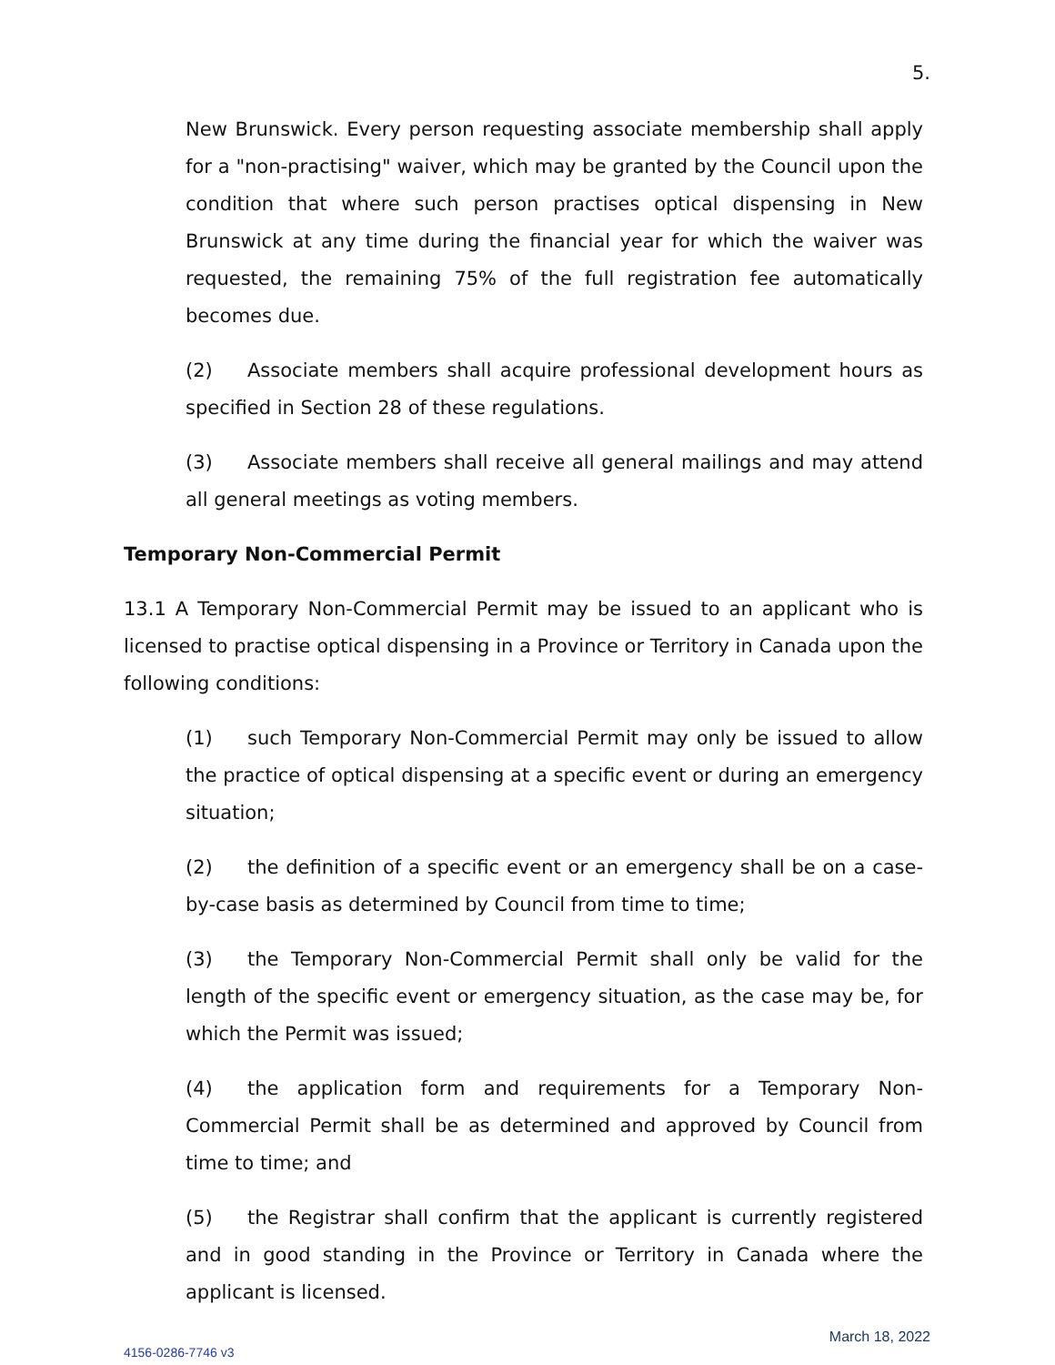5.
New Brunswick. Every person requesting associate membership shall apply for a "non-practising" waiver, which may be granted by the Council upon the condition that where such person practises optical dispensing in New Brunswick at any time during the financial year for which the waiver was requested, the remaining 75% of the full registration fee automatically becomes due.
(2) Associate members shall acquire professional development hours as specified in Section 28 of these regulations.
(3) Associate members shall receive all general mailings and may attend all general meetings as voting members.
Temporary Non-Commercial Permit
13.1 A Temporary Non-Commercial Permit may be issued to an applicant who is licensed to practise optical dispensing in a Province or Territory in Canada upon the following conditions:
(1) such Temporary Non-Commercial Permit may only be issued to allow the practice of optical dispensing at a specific event or during an emergency situation;
(2) the definition of a specific event or an emergency shall be on a case-by-case basis as determined by Council from time to time;
(3) the Temporary Non-Commercial Permit shall only be valid for the length of the specific event or emergency situation, as the case may be, for which the Permit was issued;
(4) the application form and requirements for a Temporary Non-Commercial Permit shall be as determined and approved by Council from time to time; and
(5) the Registrar shall confirm that the applicant is currently registered and in good standing in the Province or Territory in Canada where the applicant is licensed.
March 18, 2022
4156-0286-7746 v3